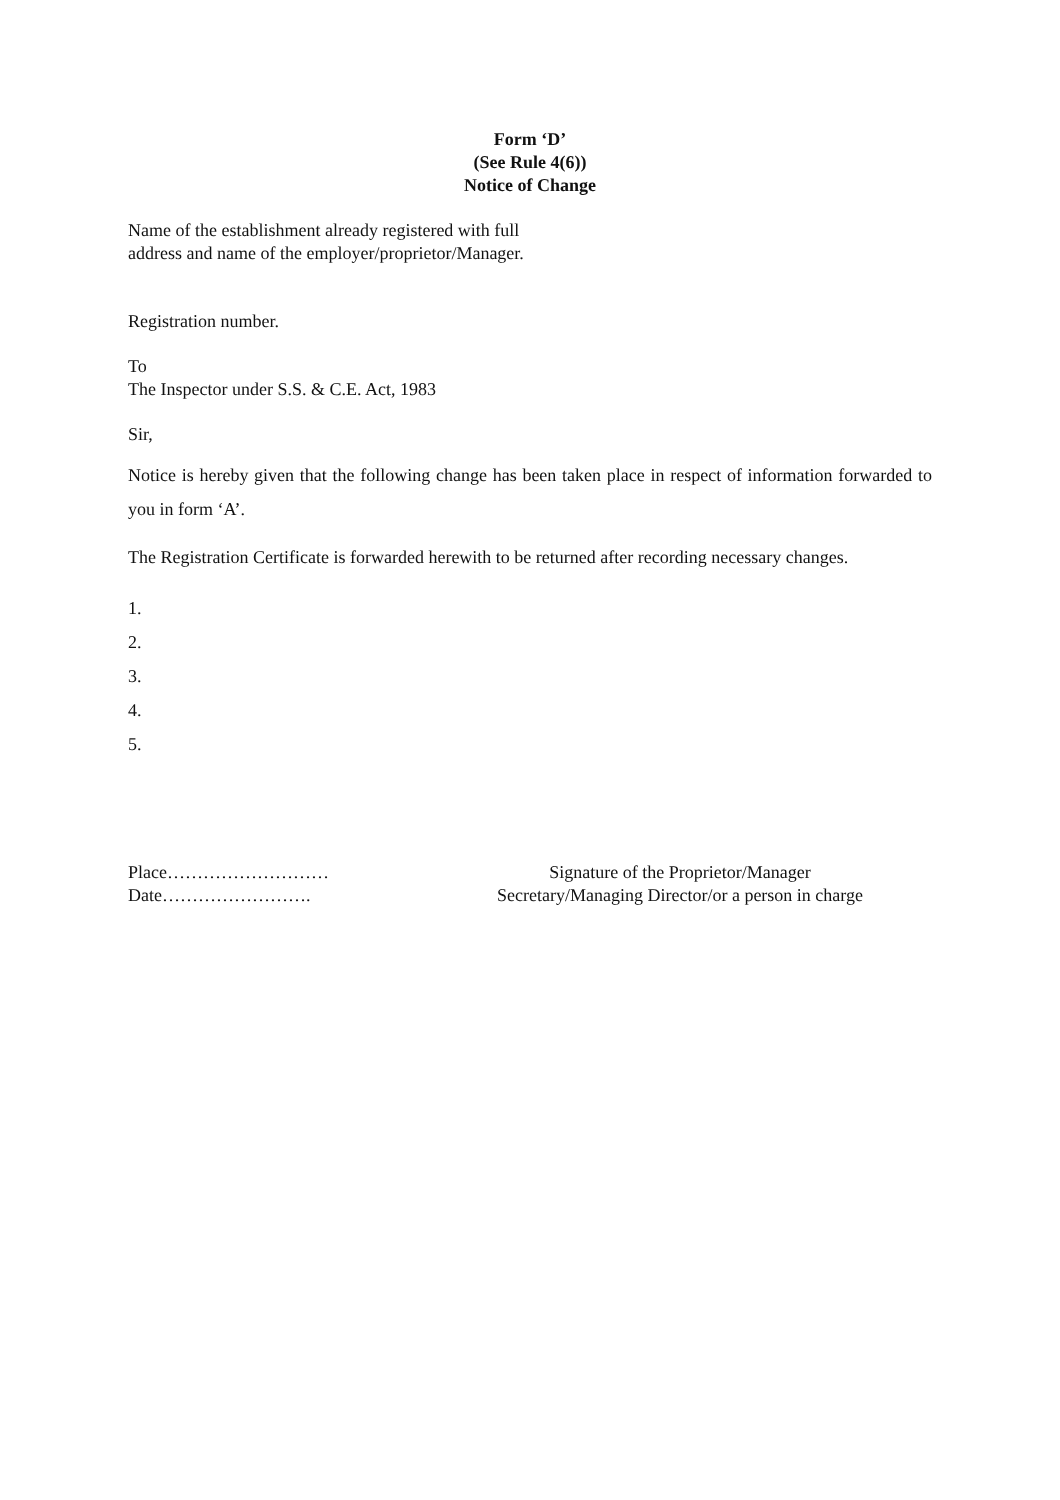Form ‘D’
(See Rule 4(6))
Notice of Change
Name of the establishment already registered with full
address and name of the employer/proprietor/Manager.
Registration number.
To
The Inspector under S.S. & C.E. Act, 1983
Sir,
Notice is hereby given that the following change has been taken place in respect of information forwarded to you in form ‘A’.
The Registration Certificate is forwarded herewith to be returned after recording necessary changes.
1.
2.
3.
4.
5.
Place………………………
Date…………………….
Signature of the Proprietor/Manager
Secretary/Managing Director/or a person in charge